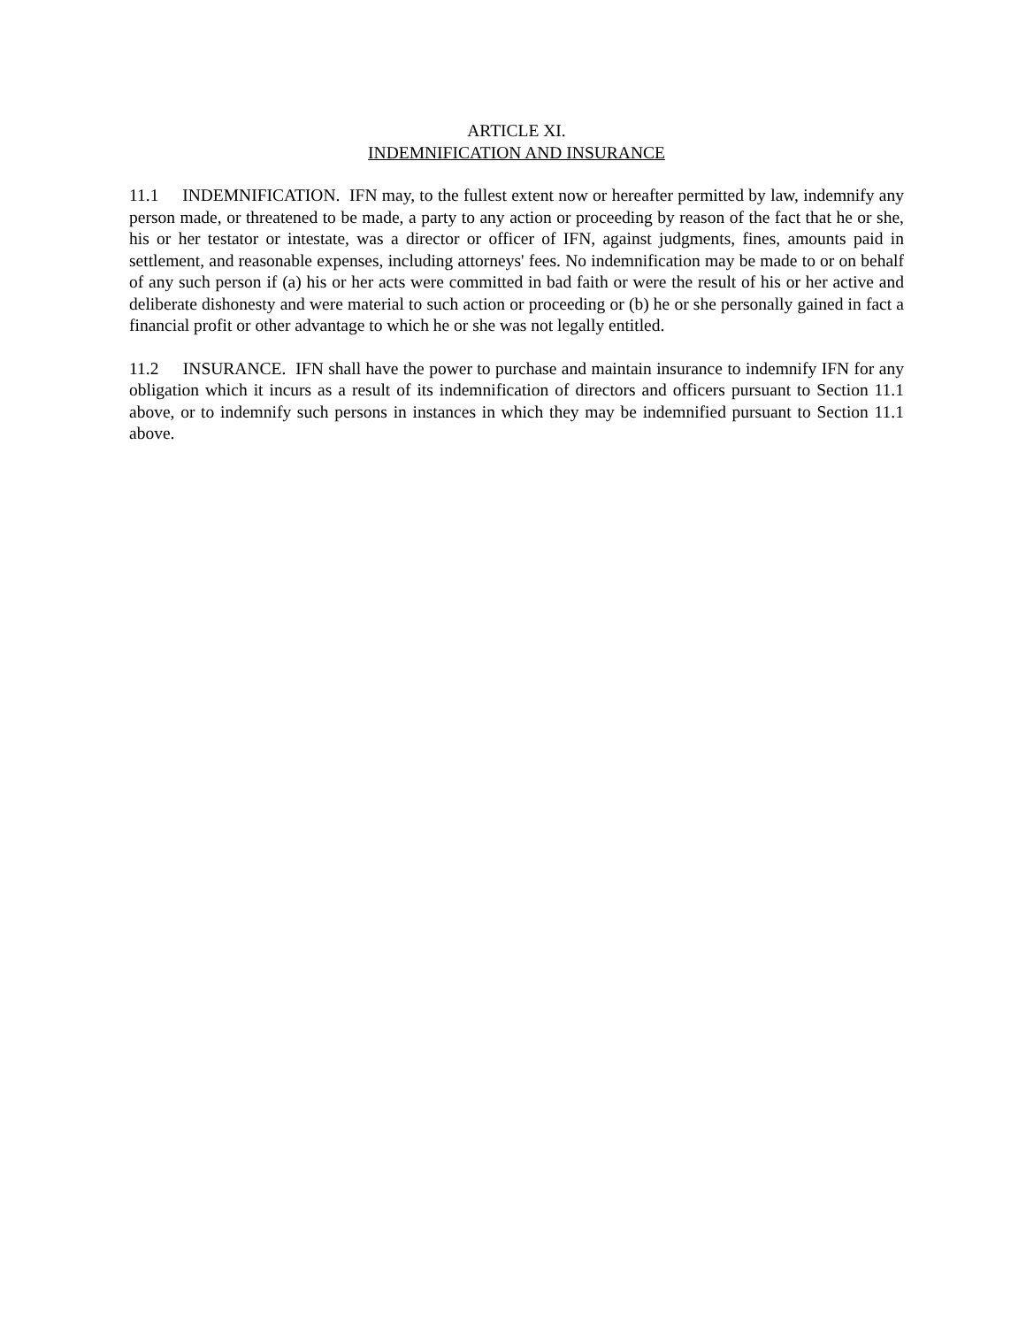ARTICLE XI.
INDEMNIFICATION AND INSURANCE
11.1 INDEMNIFICATION. IFN may, to the fullest extent now or hereafter permitted by law, indemnify any person made, or threatened to be made, a party to any action or proceeding by reason of the fact that he or she, his or her testator or intestate, was a director or officer of IFN, against judgments, fines, amounts paid in settlement, and reasonable expenses, including attorneys' fees. No indemnification may be made to or on behalf of any such person if (a) his or her acts were committed in bad faith or were the result of his or her active and deliberate dishonesty and were material to such action or proceeding or (b) he or she personally gained in fact a financial profit or other advantage to which he or she was not legally entitled.
11.2 INSURANCE. IFN shall have the power to purchase and maintain insurance to indemnify IFN for any obligation which it incurs as a result of its indemnification of directors and officers pursuant to Section 11.1 above, or to indemnify such persons in instances in which they may be indemnified pursuant to Section 11.1 above.